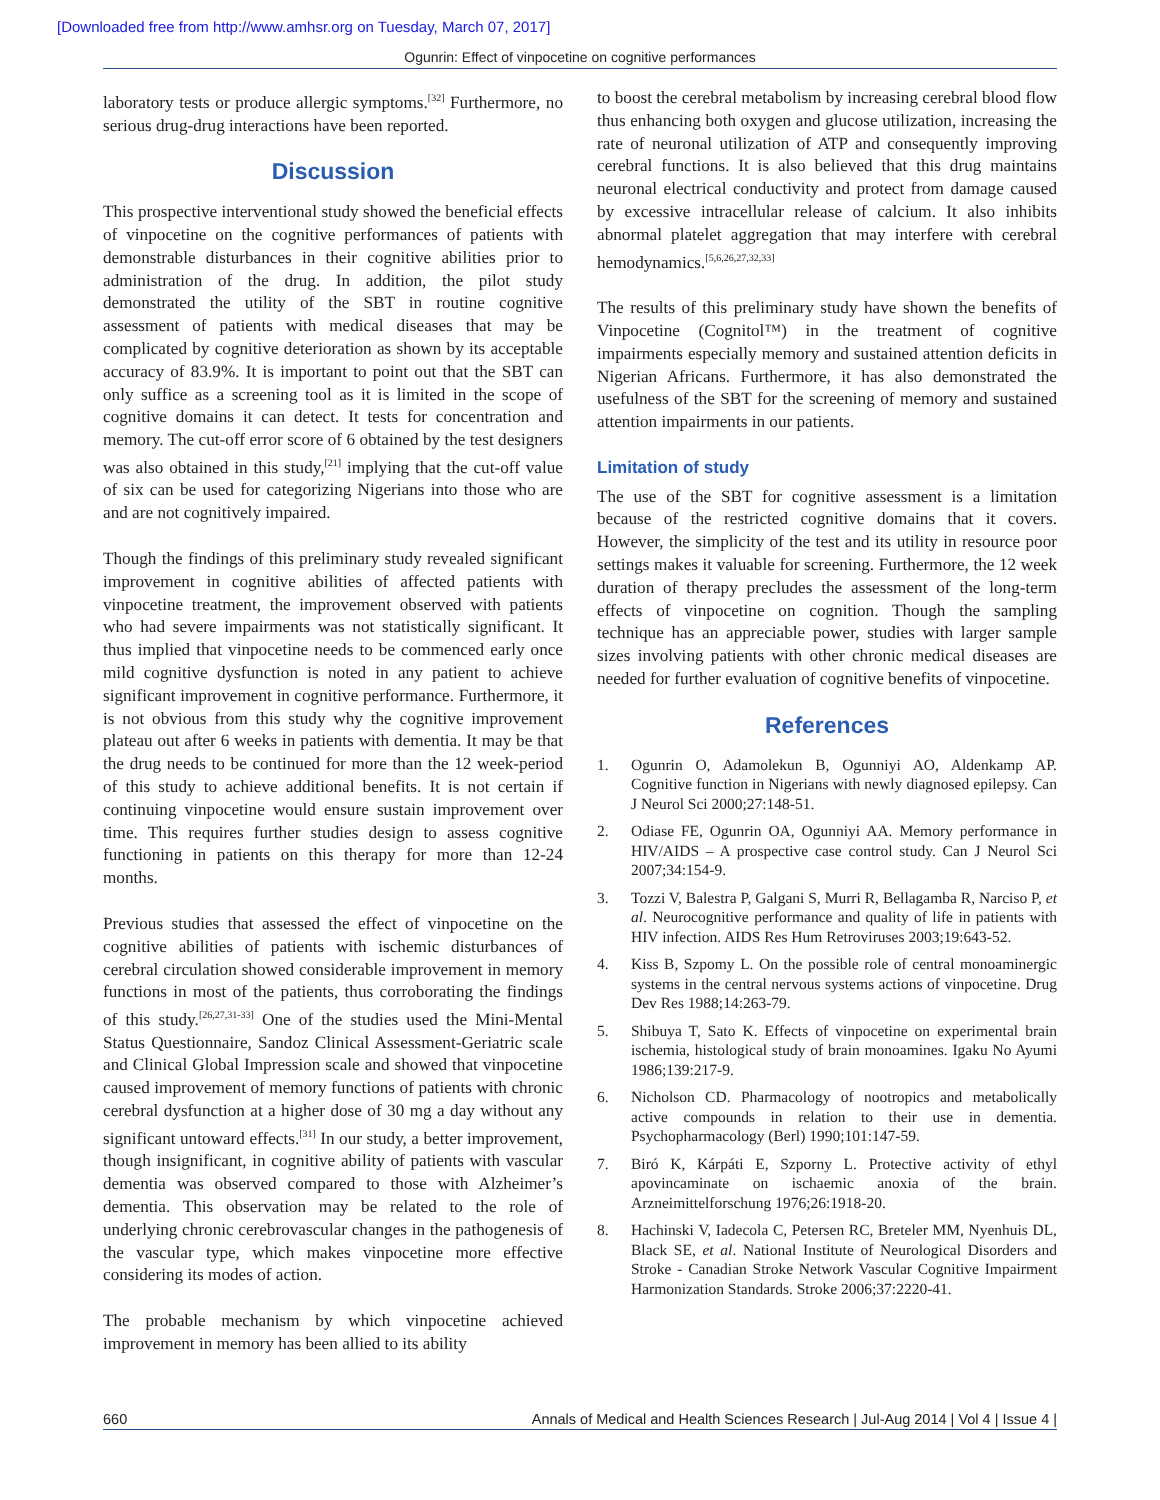[Downloaded free from http://www.amhsr.org on Tuesday, March 07, 2017]
Ogunrin: Effect of vinpocetine on cognitive performances
laboratory tests or produce allergic symptoms.<sup>[32]</sup> Furthermore, no serious drug-drug interactions have been reported.
Discussion
This prospective interventional study showed the beneficial effects of vinpocetine on the cognitive performances of patients with demonstrable disturbances in their cognitive abilities prior to administration of the drug. In addition, the pilot study demonstrated the utility of the SBT in routine cognitive assessment of patients with medical diseases that may be complicated by cognitive deterioration as shown by its acceptable accuracy of 83.9%. It is important to point out that the SBT can only suffice as a screening tool as it is limited in the scope of cognitive domains it can detect. It tests for concentration and memory. The cut-off error score of 6 obtained by the test designers was also obtained in this study,<sup>[21]</sup> implying that the cut-off value of six can be used for categorizing Nigerians into those who are and are not cognitively impaired.
Though the findings of this preliminary study revealed significant improvement in cognitive abilities of affected patients with vinpocetine treatment, the improvement observed with patients who had severe impairments was not statistically significant. It thus implied that vinpocetine needs to be commenced early once mild cognitive dysfunction is noted in any patient to achieve significant improvement in cognitive performance. Furthermore, it is not obvious from this study why the cognitive improvement plateau out after 6 weeks in patients with dementia. It may be that the drug needs to be continued for more than the 12 week-period of this study to achieve additional benefits. It is not certain if continuing vinpocetine would ensure sustain improvement over time. This requires further studies design to assess cognitive functioning in patients on this therapy for more than 12-24 months.
Previous studies that assessed the effect of vinpocetine on the cognitive abilities of patients with ischemic disturbances of cerebral circulation showed considerable improvement in memory functions in most of the patients, thus corroborating the findings of this study.<sup>[26,27,31-33]</sup> One of the studies used the Mini-Mental Status Questionnaire, Sandoz Clinical Assessment-Geriatric scale and Clinical Global Impression scale and showed that vinpocetine caused improvement of memory functions of patients with chronic cerebral dysfunction at a higher dose of 30 mg a day without any significant untoward effects.<sup>[31]</sup> In our study, a better improvement, though insignificant, in cognitive ability of patients with vascular dementia was observed compared to those with Alzheimer’s dementia. This observation may be related to the role of underlying chronic cerebrovascular changes in the pathogenesis of the vascular type, which makes vinpocetine more effective considering its modes of action.
The probable mechanism by which vinpocetine achieved improvement in memory has been allied to its ability
to boost the cerebral metabolism by increasing cerebral blood flow thus enhancing both oxygen and glucose utilization, increasing the rate of neuronal utilization of ATP and consequently improving cerebral functions. It is also believed that this drug maintains neuronal electrical conductivity and protect from damage caused by excessive intracellular release of calcium. It also inhibits abnormal platelet aggregation that may interfere with cerebral hemodynamics.<sup>[5,6,26,27,32,33]</sup>
The results of this preliminary study have shown the benefits of Vinpocetine (Cognitol™) in the treatment of cognitive impairments especially memory and sustained attention deficits in Nigerian Africans. Furthermore, it has also demonstrated the usefulness of the SBT for the screening of memory and sustained attention impairments in our patients.
Limitation of study
The use of the SBT for cognitive assessment is a limitation because of the restricted cognitive domains that it covers. However, the simplicity of the test and its utility in resource poor settings makes it valuable for screening. Furthermore, the 12 week duration of therapy precludes the assessment of the long-term effects of vinpocetine on cognition. Though the sampling technique has an appreciable power, studies with larger sample sizes involving patients with other chronic medical diseases are needed for further evaluation of cognitive benefits of vinpocetine.
References
1. Ogunrin O, Adamolekun B, Ogunniyi AO, Aldenkamp AP. Cognitive function in Nigerians with newly diagnosed epilepsy. Can J Neurol Sci 2000;27:148-51.
2. Odiase FE, Ogunrin OA, Ogunniyi AA. Memory performance in HIV/AIDS – A prospective case control study. Can J Neurol Sci 2007;34:154-9.
3. Tozzi V, Balestra P, Galgani S, Murri R, Bellagamba R, Narciso P, et al. Neurocognitive performance and quality of life in patients with HIV infection. AIDS Res Hum Retroviruses 2003;19:643-52.
4. Kiss B, Szpomy L. On the possible role of central monoaminergic systems in the central nervous systems actions of vinpocetine. Drug Dev Res 1988;14:263-79.
5. Shibuya T, Sato K. Effects of vinpocetine on experimental brain ischemia, histological study of brain monoamines. Igaku No Ayumi 1986;139:217-9.
6. Nicholson CD. Pharmacology of nootropics and metabolically active compounds in relation to their use in dementia. Psychopharmacology (Berl) 1990;101:147-59.
7. Biró K, Kárpáti E, Szporny L. Protective activity of ethyl apovincaminate on ischaemic anoxia of the brain. Arzneimittelforschung 1976;26:1918-20.
8. Hachinski V, Iadecola C, Petersen RC, Breteler MM, Nyenhuis DL, Black SE, et al. National Institute of Neurological Disorders and Stroke - Canadian Stroke Network Vascular Cognitive Impairment Harmonization Standards. Stroke 2006;37:2220-41.
660 Annals of Medical and Health Sciences Research | Jul-Aug 2014 | Vol 4 | Issue 4 |